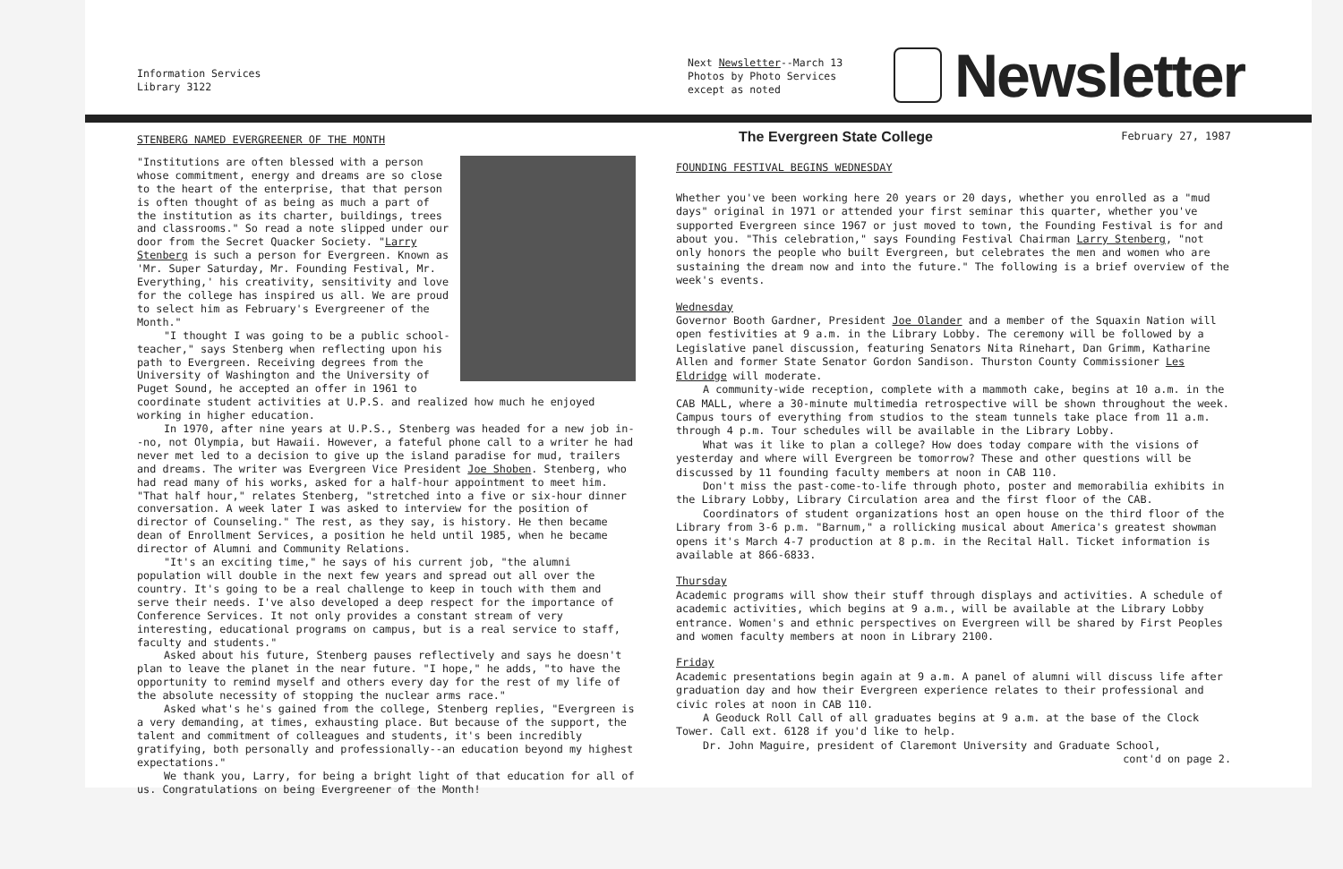Information Services
Library 3122
Next Newsletter--March 13
Photos by Photo Services
except as noted
Newsletter
STENBERG NAMED EVERGREENER OF THE MONTH
"Institutions are often blessed with a person whose commitment, energy and dreams are so close to the heart of the enterprise, that that person is often thought of as being as much a part of the institution as its charter, buildings, trees and classrooms." So read a note slipped under our door from the Secret Quacker Society. "Larry Stenberg is such a person for Evergreen. Known as 'Mr. Super Saturday, Mr. Founding Festival, Mr. Everything,' his creativity, sensitivity and love for the college has inspired us all. We are proud to select him as February's Evergreener of the Month."
"I thought I was going to be a public school-teacher," says Stenberg when reflecting upon his path to Evergreen. Receiving degrees from the University of Washington and the University of Puget Sound, he accepted an offer in 1961 to coordinate student activities at U.P.S. and realized how much he enjoyed working in higher education.
In 1970, after nine years at U.P.S., Stenberg was headed for a new job in--no, not Olympia, but Hawaii. However, a fateful phone call to a writer he had never met led to a decision to give up the island paradise for mud, trailers and dreams. The writer was Evergreen Vice President Joe Shoben. Stenberg, who had read many of his works, asked for a half-hour appointment to meet him. "That half hour," relates Stenberg, "stretched into a five or six-hour dinner conversation. A week later I was asked to interview for the position of director of Counseling." The rest, as they say, is history. He then became dean of Enrollment Services, a position he held until 1985, when he became director of Alumni and Community Relations.
"It's an exciting time," he says of his current job, "the alumni population will double in the next few years and spread out all over the country. It's going to be a real challenge to keep in touch with them and serve their needs. I've also developed a deep respect for the importance of Conference Services. It not only provides a constant stream of very interesting, educational programs on campus, but is a real service to staff, faculty and students."
Asked about his future, Stenberg pauses reflectively and says he doesn't plan to leave the planet in the near future. "I hope," he adds, "to have the opportunity to remind myself and others every day for the rest of my life of the absolute necessity of stopping the nuclear arms race."
Asked what's he's gained from the college, Stenberg replies, "Evergreen is a very demanding, at times, exhausting place. But because of the support, the talent and commitment of colleagues and students, it's been incredibly gratifying, both personally and professionally--an education beyond my highest expectations."
We thank you, Larry, for being a bright light of that education for all of us. Congratulations on being Evergreener of the Month!
The Evergreen State College February 27, 1987
FOUNDING FESTIVAL BEGINS WEDNESDAY
Whether you've been working here 20 years or 20 days, whether you enrolled as a "mud days" original in 1971 or attended your first seminar this quarter, whether you've supported Evergreen since 1967 or just moved to town, the Founding Festival is for and about you. "This celebration," says Founding Festival Chairman Larry Stenberg, "not only honors the people who built Evergreen, but celebrates the men and women who are sustaining the dream now and into the future." The following is a brief overview of the week's events.
Wednesday
Governor Booth Gardner, President Joe Olander and a member of the Squaxin Nation will open festivities at 9 a.m. in the Library Lobby. The ceremony will be followed by a Legislative panel discussion, featuring Senators Nita Rinehart, Dan Grimm, Katharine Allen and former State Senator Gordon Sandison. Thurston County Commissioner Les Eldridge will moderate.
A community-wide reception, complete with a mammoth cake, begins at 10 a.m. in the CAB MALL, where a 30-minute multimedia retrospective will be shown throughout the week. Campus tours of everything from studios to the steam tunnels take place from 11 a.m. through 4 p.m. Tour schedules will be available in the Library Lobby.
What was it like to plan a college? How does today compare with the visions of yesterday and where will Evergreen be tomorrow? These and other questions will be discussed by 11 founding faculty members at noon in CAB 110.
Don't miss the past-come-to-life through photo, poster and memorabilia exhibits in the Library Lobby, Library Circulation area and the first floor of the CAB.
Coordinators of student organizations host an open house on the third floor of the Library from 3-6 p.m. "Barnum," a rollicking musical about America's greatest showman opens it's March 4-7 production at 8 p.m. in the Recital Hall. Ticket information is available at 866-6833.
Thursday
Academic programs will show their stuff through displays and activities. A schedule of academic activities, which begins at 9 a.m., will be available at the Library Lobby entrance. Women's and ethnic perspectives on Evergreen will be shared by First Peoples and women faculty members at noon in Library 2100.
Friday
Academic presentations begin again at 9 a.m. A panel of alumni will discuss life after graduation day and how their Evergreen experience relates to their professional and civic roles at noon in CAB 110.
A Geoduck Roll Call of all graduates begins at 9 a.m. at the base of the Clock Tower. Call ext. 6128 if you'd like to help.
Dr. John Maguire, president of Claremont University and Graduate School,
cont'd on page 2.